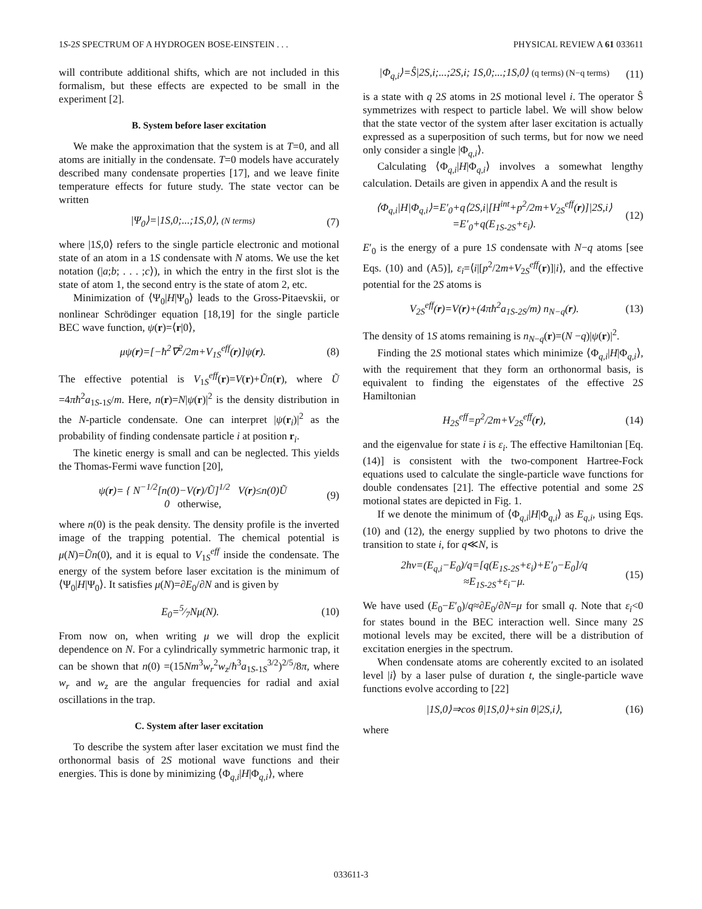1S-2S SPECTRUM OF A HYDROGEN BOSE-EINSTEIN . . . PHYSICAL REVIEW A 61 033611
will contribute additional shifts, which are not included in this formalism, but these effects are expected to be small in the experiment [2].
B. System before laser excitation
We make the approximation that the system is at T=0, and all atoms are initially in the condensate. T=0 models have accurately described many condensate properties [17], and we leave finite temperature effects for future study. The state vector can be written
|Ψ<sub>0</sub>⟩=|1S,0;...;1S,0⟩, (N terms) (7)
where |1S,0⟩ refers to the single particle electronic and motional state of an atom in a 1S condensate with N atoms. We use the ket notation (|a;b; . . . ;c⟩), in which the entry in the first slot is the state of atom 1, the second entry is the state of atom 2, etc.
Minimization of ⟨Ψ<sub>0</sub>|H|Ψ<sub>0</sub>⟩ leads to the Gross-Pitaevskii, or nonlinear Schrödinger equation [18,19] for the single particle BEC wave function, ψ(r)=⟨r|0⟩,
μψ(r)=[−ħ<sup>2</sup>∇<sup>2</sup>/2m+V<sub>1S</sub><sup>eff</sup>(r)]ψ(r). (8)
The effective potential is V<sub>1S</sub><sup>eff</sup>(r)=V(r)+Ũn(r), where Ũ =4πħ<sup>2</sup>a<sub>1S-1S</sub>/m. Here, n(r)=N|ψ(r)|<sup>2</sup> is the density distribution in the N-particle condensate. One can interpret |ψ(r<sub>i</sub>)|<sup>2</sup> as the probability of finding condensate particle i at position r<sub>i</sub>.
The kinetic energy is small and can be neglected. This yields the Thomas-Fermi wave function [20],
ψ(r)= { N<sup>−1/2</sup>[n(0)−V(r)/Ũ]<sup>1/2</sup> V(r)≤n(0)Ũ
0 otherwise, (9)
where n(0) is the peak density. The density profile is the inverted image of the trapping potential. The chemical potential is μ(N)=Ũn(0), and it is equal to V<sub>1S</sub><sup>eff</sup> inside the condensate. The energy of the system before laser excitation is the minimum of ⟨Ψ<sub>0</sub>|H|Ψ<sub>0</sub>⟩. It satisfies μ(N)=∂E<sub>0</sub>/∂N and is given by
E<sub>0</sub>=5⁄7Nμ(N). (10)
From now on, when writing μ we will drop the explicit dependence on N. For a cylindrically symmetric harmonic trap, it can be shown that n(0) =(15Nm<sup>3</sup>w<sub>r</sub><sup>2</sup>w<sub>z</sub>/ħ<sup>3</sup>a<sub>1S-1S</sub><sup>3/2</sup>)<sup>2/5</sup>/8π, where w<sub>r</sub> and w<sub>z</sub> are the angular frequencies for radial and axial oscillations in the trap.
C. System after laser excitation
To describe the system after laser excitation we must find the orthonormal basis of 2S motional wave functions and their energies. This is done by minimizing ⟨Φ<sub>q,i</sub>|H|Φ<sub>q,i</sub>⟩, where
|Φ<sub>q,i</sub>⟩=Ŝ|2S,i;...;2S,i; 1S,0;...;1S,0⟩ (q terms) (N−q terms) (11)
is a state with q 2S atoms in 2S motional level i. The operator Ŝ symmetrizes with respect to particle label. We will show below that the state vector of the system after laser excitation is actually expressed as a superposition of such terms, but for now we need only consider a single |Φ<sub>q,i</sub>⟩.
Calculating ⟨Φ<sub>q,i</sub>|H|Φ<sub>q,i</sub>⟩ involves a somewhat lengthy calculation. Details are given in appendix A and the result is
⟨Φ<sub>q,i</sub>|H|Φ<sub>q,i</sub>⟩=E′<sub>0</sub>+q⟨2S,i|[H<sup>int</sup>+p<sup>2</sup>/2m+V<sub>2S</sub><sup>eff</sup>(r)]|2S,i⟩
=E′<sub>0</sub>+q(E<sub>1S-2S</sub>+ε<sub>i</sub>). (12)
E′<sub>0</sub> is the energy of a pure 1S condensate with N−q atoms [see Eqs. (10) and (A5)], ε<sub>i</sub>=⟨i|[p<sup>2</sup>/2m+V<sub>2S</sub><sup>eff</sup>(r)]|i⟩, and the effective potential for the 2S atoms is
V<sub>2S</sub><sup>eff</sup>(r)=V(r)+(4πħ<sup>2</sup>a<sub>1S-2S</sub>/m) n<sub>N−q</sub>(r). (13)
The density of 1S atoms remaining is n<sub>N−q</sub>(r)=(N −q)|ψ(r)|<sup>2</sup>.
Finding the 2S motional states which minimize ⟨Φ<sub>q,i</sub>|H|Φ<sub>q,i</sub>⟩, with the requirement that they form an orthonormal basis, is equivalent to finding the eigenstates of the effective 2S Hamiltonian
H<sub>2S</sub><sup>eff</sup>=p<sup>2</sup>/2m+V<sub>2S</sub><sup>eff</sup>(r), (14)
and the eigenvalue for state i is ε<sub>i</sub>. The effective Hamiltonian [Eq. (14)] is consistent with the two-component Hartree-Fock equations used to calculate the single-particle wave functions for double condensates [21]. The effective potential and some 2S motional states are depicted in Fig. 1.
If we denote the minimum of ⟨Φ<sub>q,i</sub>|H|Φ<sub>q,i</sub>⟩ as E<sub>q,i</sub>, using Eqs. (10) and (12), the energy supplied by two photons to drive the transition to state i, for q≪N, is
2hν=(E<sub>q,i</sub>−E<sub>0</sub>)/q=[q(E<sub>1S-2S</sub>+ε<sub>i</sub>)+E′<sub>0</sub>−E<sub>0</sub>]/q
≈E<sub>1S-2S</sub>+ε<sub>i</sub>−μ. (15)
We have used (E<sub>0</sub>−E′<sub>0</sub>)/q≈∂E<sub>0</sub>/∂N=μ for small q. Note that ε<sub>i</sub><0 for states bound in the BEC interaction well. Since many 2S motional levels may be excited, there will be a distribution of excitation energies in the spectrum.
When condensate atoms are coherently excited to an isolated level |i⟩ by a laser pulse of duration t, the single-particle wave functions evolve according to [22]
|1S,0⟩⇒cos θ|1S,0⟩+sin θ|2S,i⟩, (16)
where
033611-3